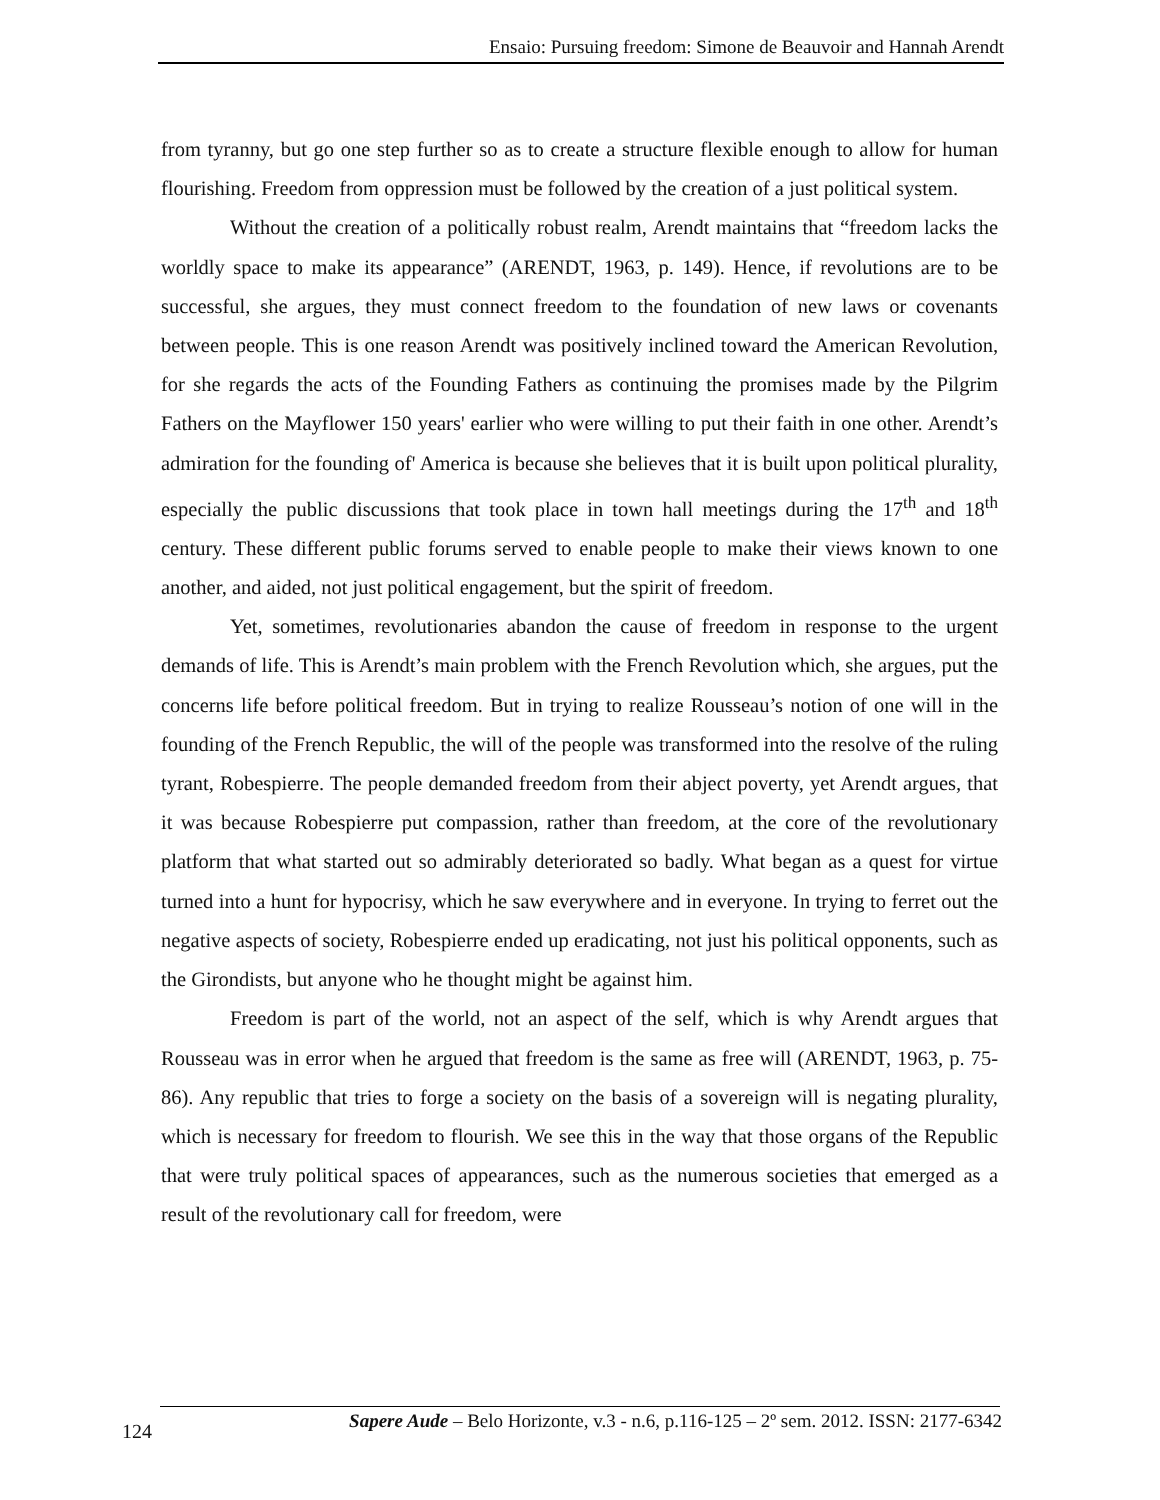Ensaio: Pursuing freedom: Simone de Beauvoir and Hannah Arendt
from tyranny, but go one step further so as to create a structure flexible enough to allow for human flourishing. Freedom from oppression must be followed by the creation of a just political system.
Without the creation of a politically robust realm, Arendt maintains that “freedom lacks the worldly space to make its appearance” (ARENDT, 1963, p. 149). Hence, if revolutions are to be successful, she argues, they must connect freedom to the foundation of new laws or covenants between people. This is one reason Arendt was positively inclined toward the American Revolution, for she regards the acts of the Founding Fathers as continuing the promises made by the Pilgrim Fathers on the Mayflower 150 years' earlier who were willing to put their faith in one other. Arendt’s admiration for the founding of' America is because she believes that it is built upon political plurality, especially the public discussions that took place in town hall meetings during the 17<sup>th</sup> and 18<sup>th</sup> century. These different public forums served to enable people to make their views known to one another, and aided, not just political engagement, but the spirit of freedom.
Yet, sometimes, revolutionaries abandon the cause of freedom in response to the urgent demands of life. This is Arendt’s main problem with the French Revolution which, she argues, put the concerns life before political freedom. But in trying to realize Rousseau’s notion of one will in the founding of the French Republic, the will of the people was transformed into the resolve of the ruling tyrant, Robespierre. The people demanded freedom from their abject poverty, yet Arendt argues, that it was because Robespierre put compassion, rather than freedom, at the core of the revolutionary platform that what started out so admirably deteriorated so badly. What began as a quest for virtue turned into a hunt for hypocrisy, which he saw everywhere and in everyone. In trying to ferret out the negative aspects of society, Robespierre ended up eradicating, not just his political opponents, such as the Girondists, but anyone who he thought might be against him.
Freedom is part of the world, not an aspect of the self, which is why Arendt argues that Rousseau was in error when he argued that freedom is the same as free will (ARENDT, 1963, p. 75-86). Any republic that tries to forge a society on the basis of a sovereign will is negating plurality, which is necessary for freedom to flourish. We see this in the way that those organs of the Republic that were truly political spaces of appearances, such as the numerous societies that emerged as a result of the revolutionary call for freedom, were
Sapere Aude – Belo Horizonte, v.3 - n.6, p.116-125 – 2º sem. 2012. ISSN: 2177-6342
124